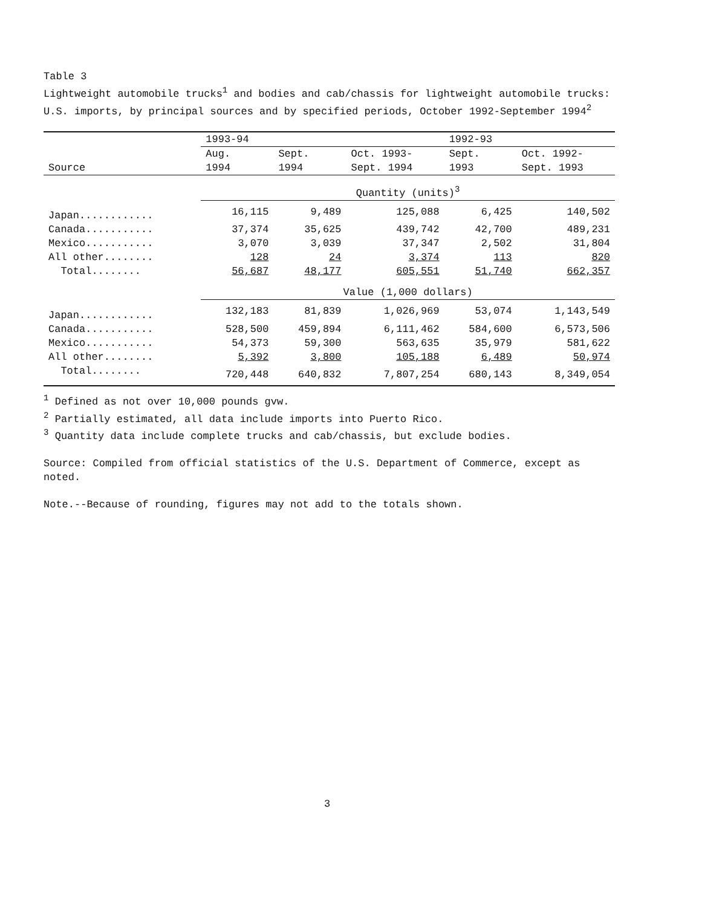Table 3
Lightweight automobile trucks<sup>1</sup> and bodies and cab/chassis for lightweight automobile trucks: U.S. imports, by principal sources and by specified periods, October 1992-September 1994<sup>2</sup>
| | 1993-94 | | | 1992-93 | |
| --- | --- | --- | --- | --- | --- |
| Source | Aug. 1994 | Sept. 1994 | Oct. 1993- Sept. 1994 | Sept. 1993 | Oct. 1992- Sept. 1993 |
| | Quantity (units)<sup>3</sup> | | | | |
| Japan............ | 16,115 | 9,489 | 125,088 | 6,425 | 140,502 |
| Canada........... | 37,374 | 35,625 | 439,742 | 42,700 | 489,231 |
| Mexico........... | 3,070 | 3,039 | 37,347 | 2,502 | 31,804 |
| All other........ | 128 | 24 | 3,374 | 113 | 820 |
| Total........ | 56,687 | 48,177 | 605,551 | 51,740 | 662,357 |
| | Value (1,000 dollars) | | | | |
| Japan............ | 132,183 | 81,839 | 1,026,969 | 53,074 | 1,143,549 |
| Canada........... | 528,500 | 459,894 | 6,111,462 | 584,600 | 6,573,506 |
| Mexico........... | 54,373 | 59,300 | 563,635 | 35,979 | 581,622 |
| All other........ | 5,392 | 3,800 | 105,188 | 6,489 | 50,974 |
| Total........ | 720,448 | 640,832 | 7,807,254 | 680,143 | 8,349,054 |
<sup>1</sup> Defined as not over 10,000 pounds gvw.
<sup>2</sup> Partially estimated, all data include imports into Puerto Rico.
<sup>3</sup> Quantity data include complete trucks and cab/chassis, but exclude bodies.
Source: Compiled from official statistics of the U.S. Department of Commerce, except as noted.
Note.--Because of rounding, figures may not add to the totals shown.
3